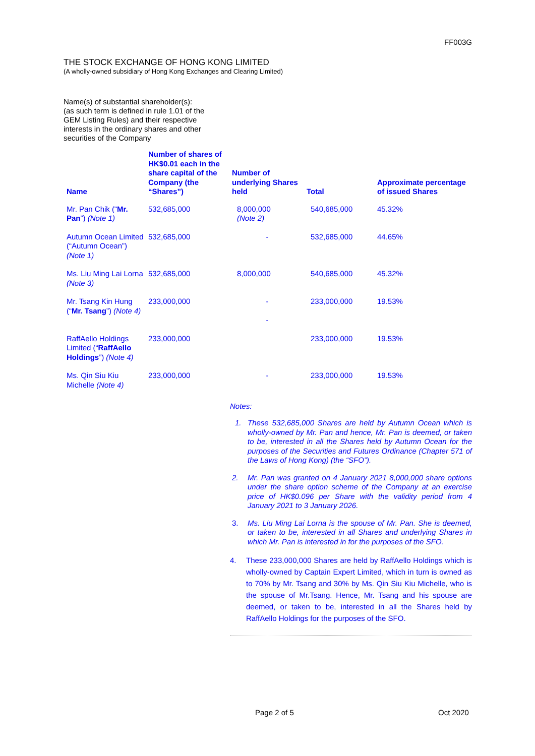FF003G
THE STOCK EXCHANGE OF HONG KONG LIMITED
(A wholly-owned subsidiary of Hong Kong Exchanges and Clearing Limited)
Name(s) of substantial shareholder(s):
(as such term is defined in rule 1.01 of the GEM Listing Rules) and their respective interests in the ordinary shares and other securities of the Company
| Name | Number of shares of HK$0.01 each in the share capital of the Company (the “Shares”) | Number of underlying Shares held | Total | Approximate percentage of issued Shares |
| --- | --- | --- | --- | --- |
| Mr. Pan Chik (“ Mr. Pan ”) (Note 1) | 532,685,000 | 8,000,000 (Note 2) | 540,685,000 | 45.32% |
| Autumn Ocean Limited (“Autumn Ocean”) (Note 1) | 532,685,000 | - | 532,685,000 | 44.65% |
| Ms. Liu Ming Lai Lorna (Note 3) | 532,685,000 | 8,000,000 | 540,685,000 | 45.32% |
| Mr. Tsang Kin Hung (“ Mr. Tsang ”) (Note 4) | 233,000,000 | - - | 233,000,000 | 19.53% |
| RaffAello Holdings Limited (“ RaffAello Holdings ”) (Note 4) | 233,000,000 | | 233,000,000 | 19.53% |
| Ms. Qin Siu Kiu Michelle (Note 4) | 233,000,000 | - | 233,000,000 | 19.53% |
Notes:
1. These 532,685,000 Shares are held by Autumn Ocean which is wholly-owned by Mr. Pan and hence, Mr. Pan is deemed, or taken to be, interested in all the Shares held by Autumn Ocean for the purposes of the Securities and Futures Ordinance (Chapter 571 of the Laws of Hong Kong) (the “SFO”).
2. Mr. Pan was granted on 4 January 2021 8,000,000 share options under the share option scheme of the Company at an exercise price of HK$0.096 per Share with the validity period from 4 January 2021 to 3 January 2026.
3. Ms. Liu Ming Lai Lorna is the spouse of Mr. Pan. She is deemed, or taken to be, interested in all Shares and underlying Shares in which Mr. Pan is interested in for the purposes of the SFO.
4. These 233,000,000 Shares are held by RaffAello Holdings which is wholly-owned by Captain Expert Limited, which in turn is owned as to 70% by Mr. Tsang and 30% by Ms. Qin Siu Kiu Michelle, who is the spouse of Mr.Tsang. Hence, Mr. Tsang and his spouse are deemed, or taken to be, interested in all the Shares held by RaffAello Holdings for the purposes of the SFO.
Page 2 of 5 Oct 2020